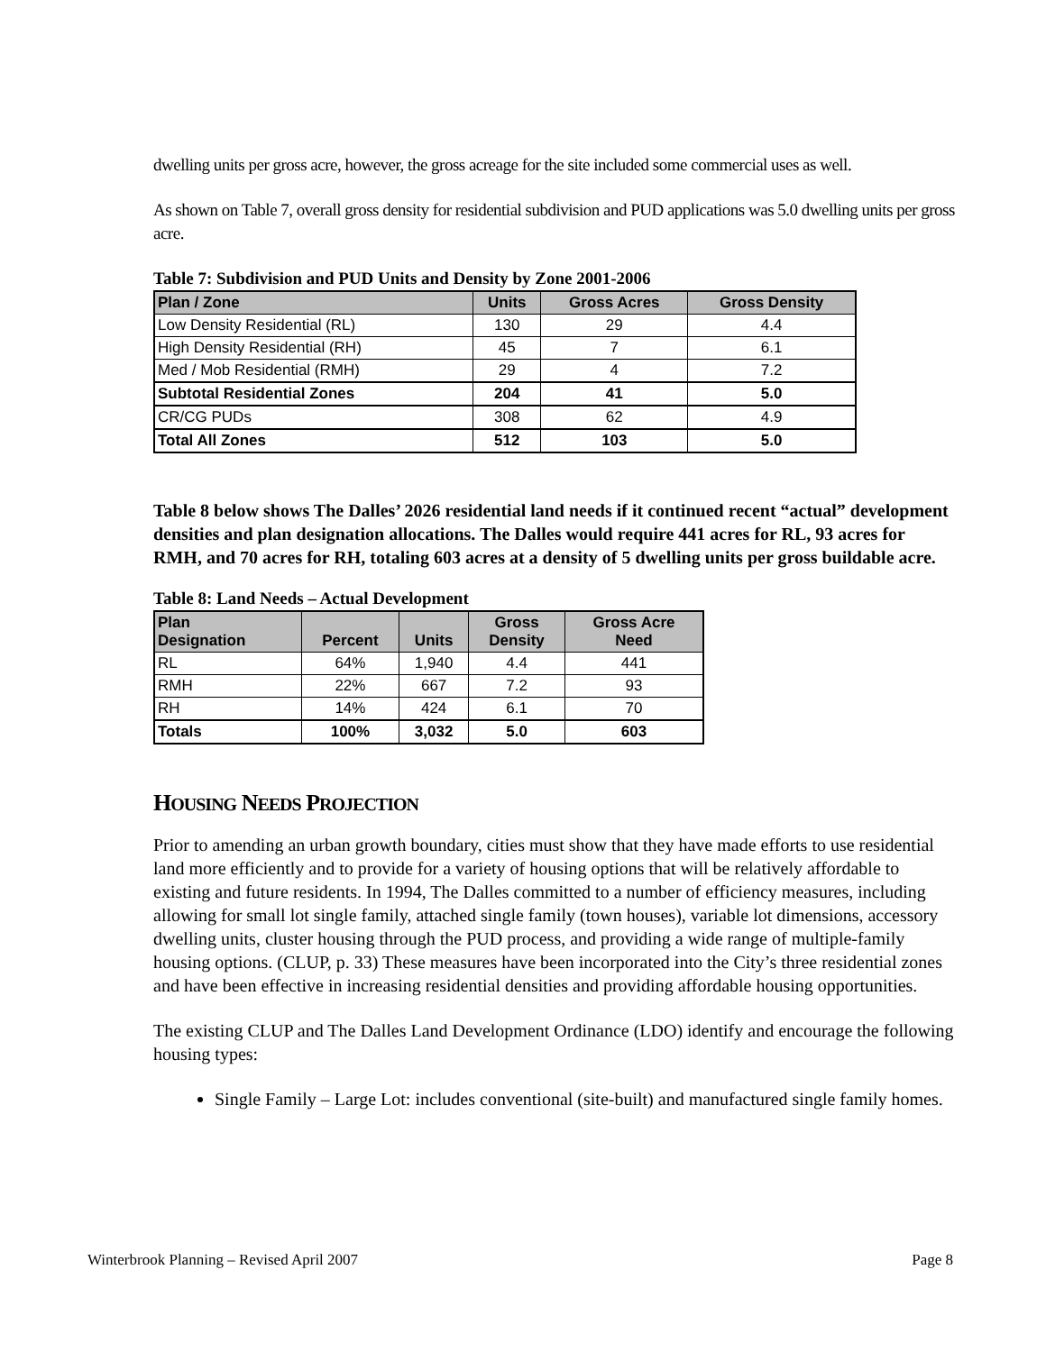dwelling units per gross acre, however, the gross acreage for the site included some commercial uses as well.
As shown on Table 7, overall gross density for residential subdivision and PUD applications was 5.0 dwelling units per gross acre.
Table 7: Subdivision and PUD Units and Density by Zone 2001-2006
| Plan / Zone | Units | Gross Acres | Gross Density |
| --- | --- | --- | --- |
| Low Density Residential (RL) | 130 | 29 | 4.4 |
| High Density Residential (RH) | 45 | 7 | 6.1 |
| Med / Mob Residential (RMH) | 29 | 4 | 7.2 |
| Subtotal Residential Zones | 204 | 41 | 5.0 |
| CR/CG PUDs | 308 | 62 | 4.9 |
| Total All Zones | 512 | 103 | 5.0 |
Table 8 below shows The Dalles’ 2026 residential land needs if it continued recent “actual” development densities and plan designation allocations. The Dalles would require 441 acres for RL, 93 acres for RMH, and 70 acres for RH, totaling 603 acres at a density of 5 dwelling units per gross buildable acre.
Table 8: Land Needs – Actual Development
| Plan Designation | Percent | Units | Gross Density | Gross Acre Need |
| --- | --- | --- | --- | --- |
| RL | 64% | 1,940 | 4.4 | 441 |
| RMH | 22% | 667 | 7.2 | 93 |
| RH | 14% | 424 | 6.1 | 70 |
| Totals | 100% | 3,032 | 5.0 | 603 |
HOUSING NEEDS PROJECTION
Prior to amending an urban growth boundary, cities must show that they have made efforts to use residential land more efficiently and to provide for a variety of housing options that will be relatively affordable to existing and future residents. In 1994, The Dalles committed to a number of efficiency measures, including allowing for small lot single family, attached single family (town houses), variable lot dimensions, accessory dwelling units, cluster housing through the PUD process, and providing a wide range of multiple-family housing options. (CLUP, p. 33) These measures have been incorporated into the City’s three residential zones and have been effective in increasing residential densities and providing affordable housing opportunities.
The existing CLUP and The Dalles Land Development Ordinance (LDO) identify and encourage the following housing types:
Single Family – Large Lot: includes conventional (site-built) and manufactured single family homes.
Winterbrook Planning – Revised April 2007 Page 8